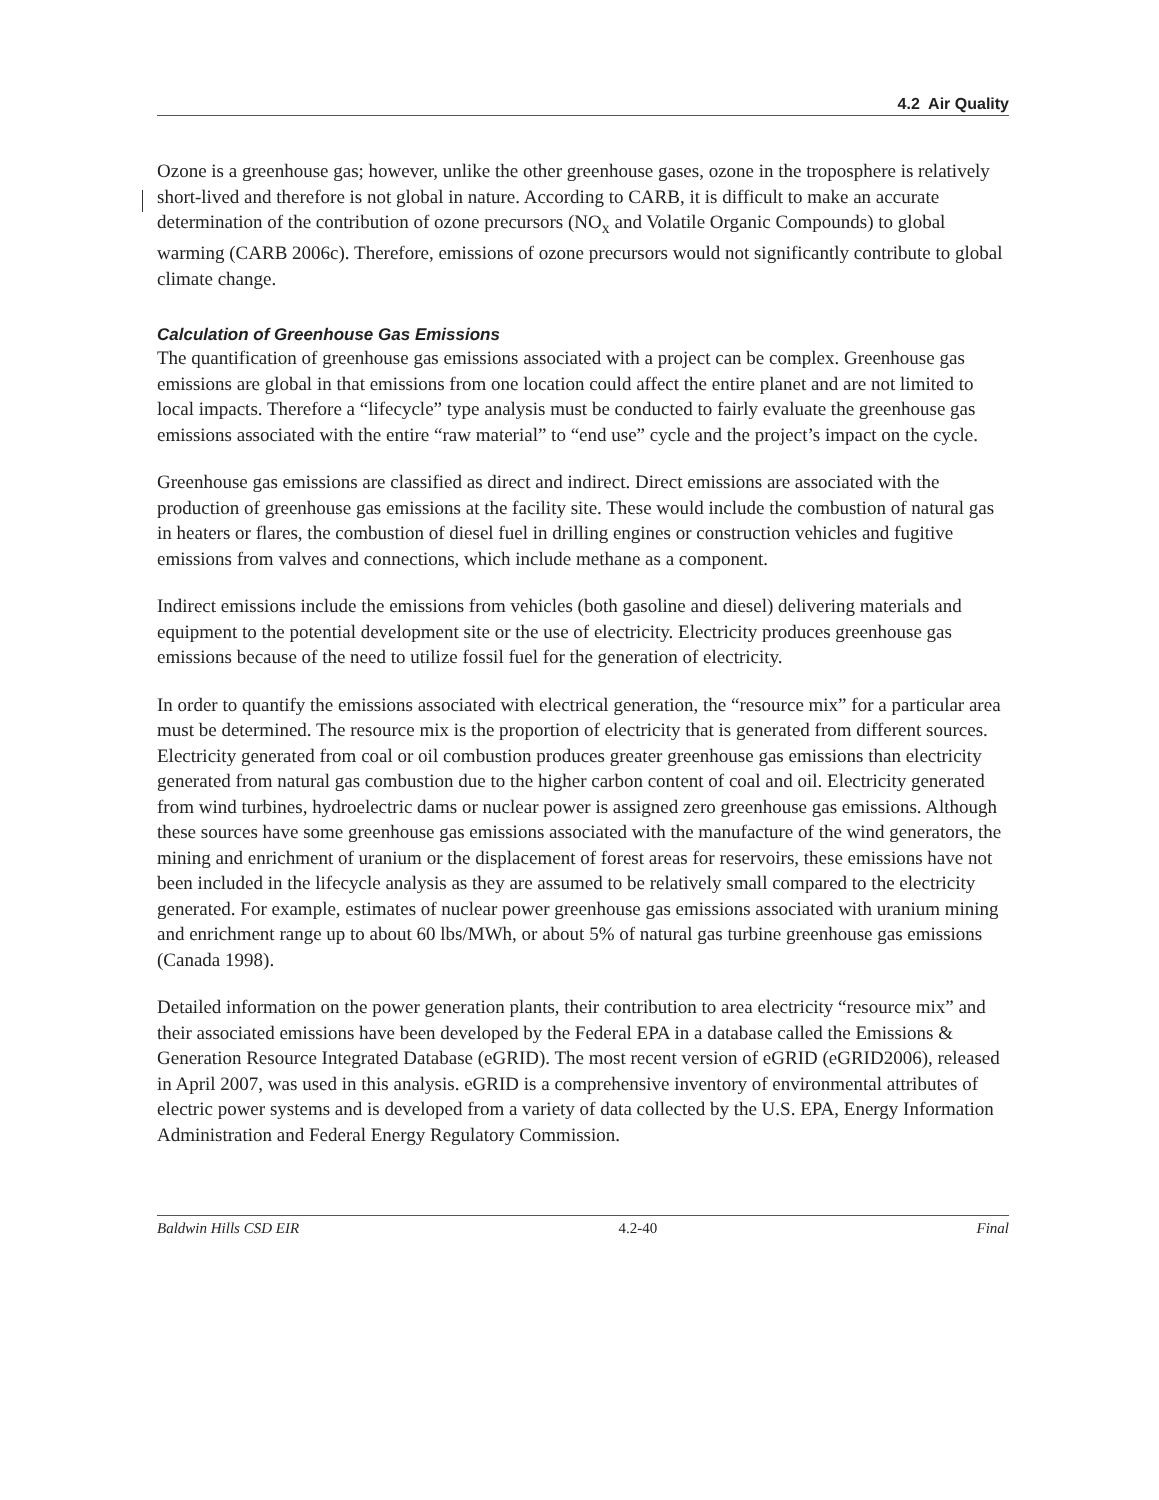4.2 Air Quality
Ozone is a greenhouse gas; however, unlike the other greenhouse gases, ozone in the troposphere is relatively short-lived and therefore is not global in nature. According to CARB, it is difficult to make an accurate determination of the contribution of ozone precursors (NO<sub>x</sub> and Volatile Organic Compounds) to global warming (CARB 2006c). Therefore, emissions of ozone precursors would not significantly contribute to global climate change.
Calculation of Greenhouse Gas Emissions
The quantification of greenhouse gas emissions associated with a project can be complex. Greenhouse gas emissions are global in that emissions from one location could affect the entire planet and are not limited to local impacts. Therefore a “lifecycle” type analysis must be conducted to fairly evaluate the greenhouse gas emissions associated with the entire “raw material” to “end use” cycle and the project’s impact on the cycle.
Greenhouse gas emissions are classified as direct and indirect. Direct emissions are associated with the production of greenhouse gas emissions at the facility site. These would include the combustion of natural gas in heaters or flares, the combustion of diesel fuel in drilling engines or construction vehicles and fugitive emissions from valves and connections, which include methane as a component.
Indirect emissions include the emissions from vehicles (both gasoline and diesel) delivering materials and equipment to the potential development site or the use of electricity. Electricity produces greenhouse gas emissions because of the need to utilize fossil fuel for the generation of electricity.
In order to quantify the emissions associated with electrical generation, the “resource mix” for a particular area must be determined. The resource mix is the proportion of electricity that is generated from different sources. Electricity generated from coal or oil combustion produces greater greenhouse gas emissions than electricity generated from natural gas combustion due to the higher carbon content of coal and oil. Electricity generated from wind turbines, hydroelectric dams or nuclear power is assigned zero greenhouse gas emissions. Although these sources have some greenhouse gas emissions associated with the manufacture of the wind generators, the mining and enrichment of uranium or the displacement of forest areas for reservoirs, these emissions have not been included in the lifecycle analysis as they are assumed to be relatively small compared to the electricity generated. For example, estimates of nuclear power greenhouse gas emissions associated with uranium mining and enrichment range up to about 60 lbs/MWh, or about 5% of natural gas turbine greenhouse gas emissions (Canada 1998).
Detailed information on the power generation plants, their contribution to area electricity “resource mix” and their associated emissions have been developed by the Federal EPA in a database called the Emissions & Generation Resource Integrated Database (eGRID). The most recent version of eGRID (eGRID2006), released in April 2007, was used in this analysis. eGRID is a comprehensive inventory of environmental attributes of electric power systems and is developed from a variety of data collected by the U.S. EPA, Energy Information Administration and Federal Energy Regulatory Commission.
Baldwin Hills CSD EIR 4.2-40 Final